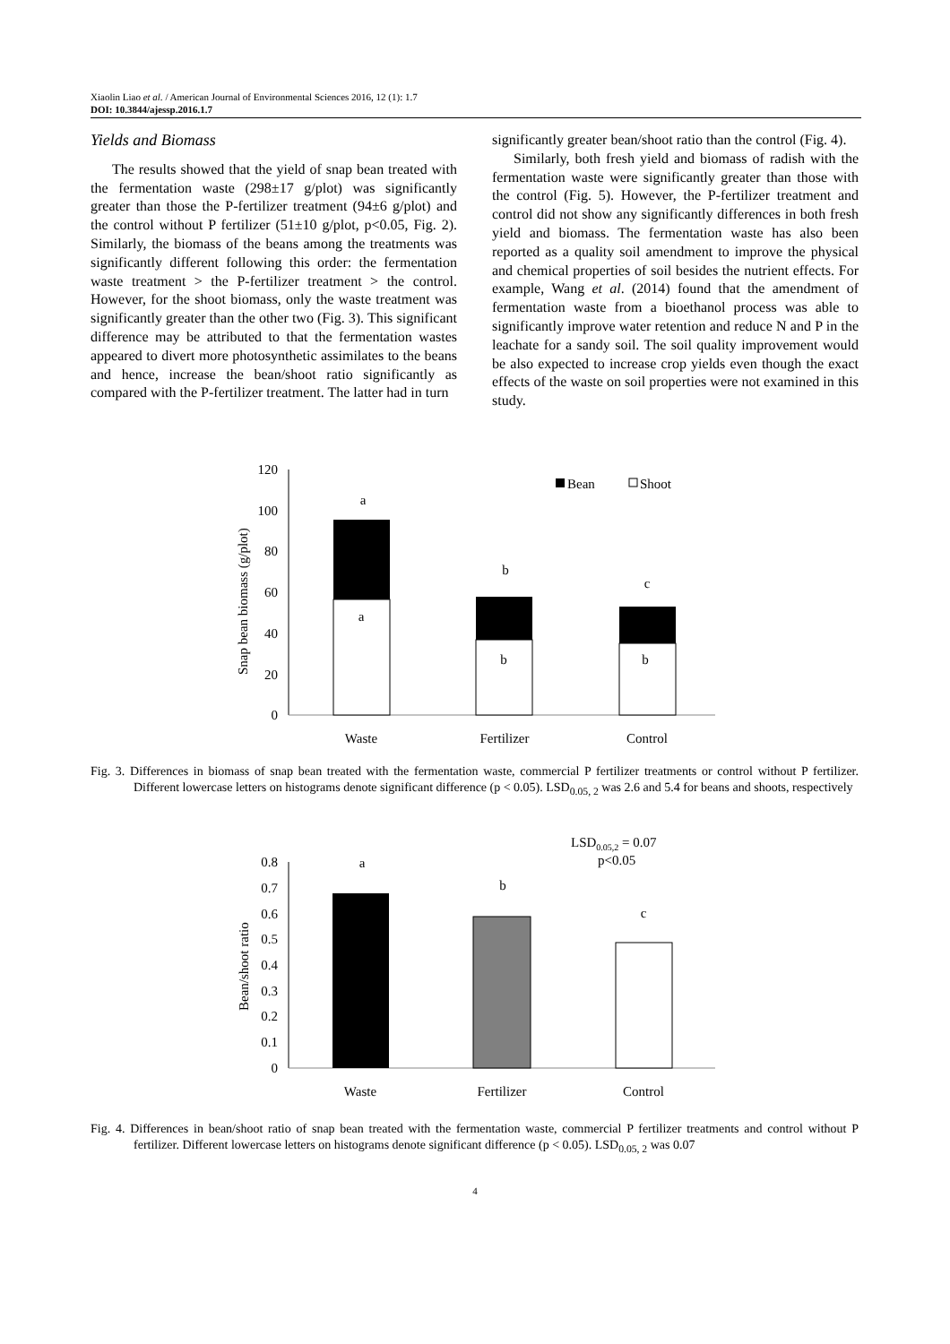Xiaolin Liao et al. / American Journal of Environmental Sciences 2016, 12 (1): 1.7
DOI: 10.3844/ajessp.2016.1.7
Yields and Biomass
The results showed that the yield of snap bean treated with the fermentation waste (298±17 g/plot) was significantly greater than those the P-fertilizer treatment (94±6 g/plot) and the control without P fertilizer (51±10 g/plot, p<0.05, Fig. 2). Similarly, the biomass of the beans among the treatments was significantly different following this order: the fermentation waste treatment > the P-fertilizer treatment > the control. However, for the shoot biomass, only the waste treatment was significantly greater than the other two (Fig. 3). This significant difference may be attributed to that the fermentation wastes appeared to divert more photosynthetic assimilates to the beans and hence, increase the bean/shoot ratio significantly as compared with the P-fertilizer treatment. The latter had in turn
significantly greater bean/shoot ratio than the control (Fig. 4).
Similarly, both fresh yield and biomass of radish with the fermentation waste were significantly greater than those with the control (Fig. 5). However, the P-fertilizer treatment and control did not show any significantly differences in both fresh yield and biomass. The fermentation waste has also been reported as a quality soil amendment to improve the physical and chemical properties of soil besides the nutrient effects. For example, Wang et al. (2014) found that the amendment of fermentation waste from a bioethanol process was able to significantly improve water retention and reduce N and P in the leachate for a sandy soil. The soil quality improvement would be also expected to increase crop yields even though the exact effects of the waste on soil properties were not examined in this study.
120
100
80
60
40
20
0
Snap bean biomass (g/plot)
a
a
b
b
c
b
Bean
Shoot
Waste
Fertilizer
Control
Fig. 3. Differences in biomass of snap bean treated with the fermentation waste, commercial P fertilizer treatments or control without P fertilizer. Different lowercase letters on histograms denote significant difference (p < 0.05). LSD<sub>0.05, 2</sub> was 2.6 and 5.4 for beans and shoots, respectively
LSD0.05,2 = 0.07
p<0.05
0.8
0.7
0.6
0.5
0.4
0.3
0.2
0.1
0
Bean/shoot ratio
a
b
c
Waste
Fertilizer
Control
Fig. 4. Differences in bean/shoot ratio of snap bean treated with the fermentation waste, commercial P fertilizer treatments and control without P fertilizer. Different lowercase letters on histograms denote significant difference (p < 0.05). LSD<sub>0.05, 2</sub> was 0.07
4